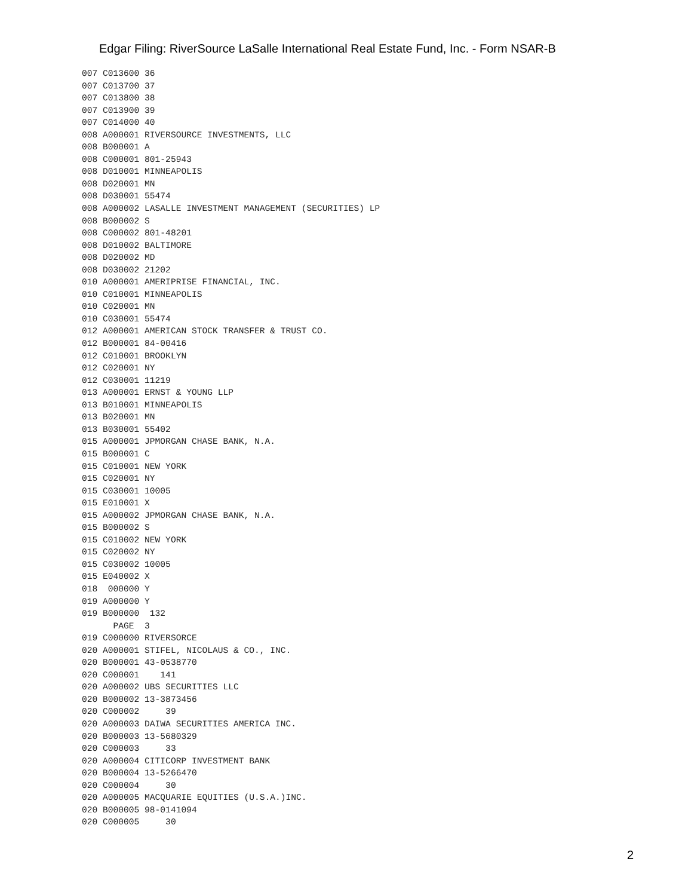Edgar Filing: RiverSource LaSalle International Real Estate Fund, Inc. - Form NSAR-B
007 C013600 36
007 C013700 37
007 C013800 38
007 C013900 39
007 C014000 40
008 A000001 RIVERSOURCE INVESTMENTS, LLC
008 B000001 A
008 C000001 801-25943
008 D010001 MINNEAPOLIS
008 D020001 MN
008 D030001 55474
008 A000002 LASALLE INVESTMENT MANAGEMENT (SECURITIES) LP
008 B000002 S
008 C000002 801-48201
008 D010002 BALTIMORE
008 D020002 MD
008 D030002 21202
010 A000001 AMERIPRISE FINANCIAL, INC.
010 C010001 MINNEAPOLIS
010 C020001 MN
010 C030001 55474
012 A000001 AMERICAN STOCK TRANSFER & TRUST CO.
012 B000001 84-00416
012 C010001 BROOKLYN
012 C020001 NY
012 C030001 11219
013 A000001 ERNST & YOUNG LLP
013 B010001 MINNEAPOLIS
013 B020001 MN
013 B030001 55402
015 A000001 JPMORGAN CHASE BANK, N.A.
015 B000001 C
015 C010001 NEW YORK
015 C020001 NY
015 C030001 10005
015 E010001 X
015 A000002 JPMORGAN CHASE BANK, N.A.
015 B000002 S
015 C010002 NEW YORK
015 C020002 NY
015 C030002 10005
015 E040002 X
018  000000 Y
019 A000000 Y
019 B000000  132
      PAGE  3
019 C000000 RIVERSORCE
020 A000001 STIFEL, NICOLAUS & CO., INC.
020 B000001 43-0538770
020 C000001    141
020 A000002 UBS SECURITIES LLC
020 B000002 13-3873456
020 C000002     39
020 A000003 DAIWA SECURITIES AMERICA INC.
020 B000003 13-5680329
020 C000003     33
020 A000004 CITICORP INVESTMENT BANK
020 B000004 13-5266470
020 C000004     30
020 A000005 MACQUARIE EQUITIES (U.S.A.)INC.
020 B000005 98-0141094
020 C000005     30
2